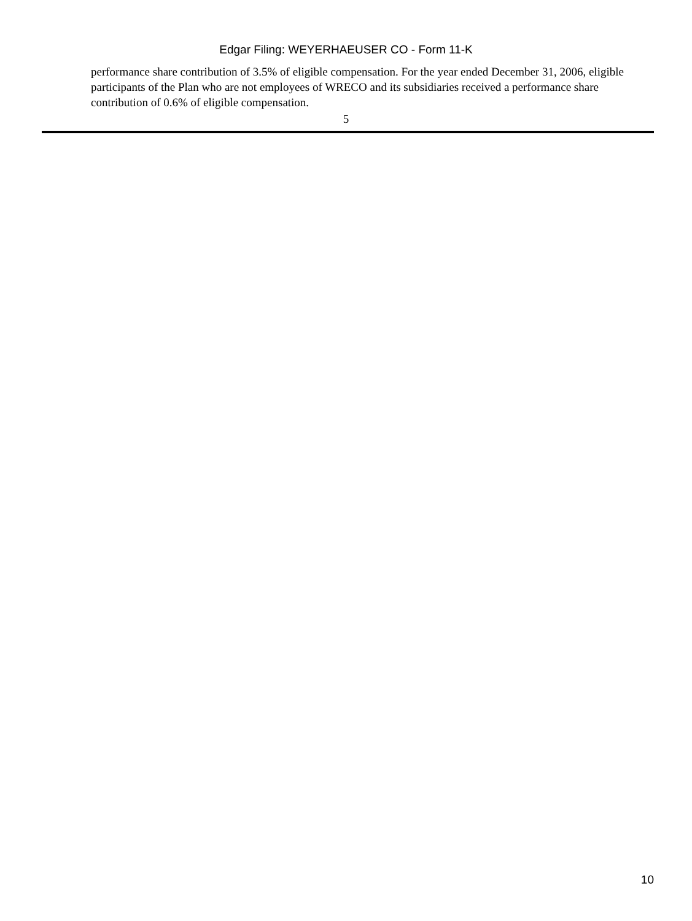Edgar Filing: WEYERHAEUSER CO - Form 11-K
performance share contribution of 3.5% of eligible compensation. For the year ended December 31, 2006, eligible participants of the Plan who are not employees of WRECO and its subsidiaries received a performance share contribution of 0.6% of eligible compensation.
5
10